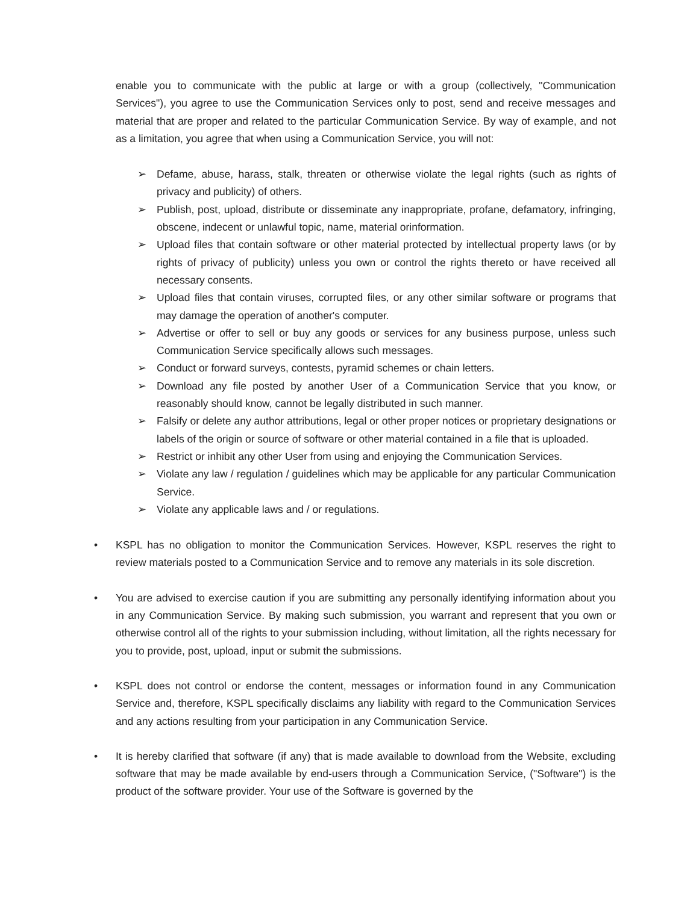enable you to communicate with the public at large or with a group (collectively, "Communication Services"), you agree to use the Communication Services only to post, send and receive messages and material that are proper and related to the particular Communication Service. By way of example, and not as a limitation, you agree that when using a Communication Service, you will not:
➢ Defame, abuse, harass, stalk, threaten or otherwise violate the legal rights (such as rights of privacy and publicity) of others.
➢ Publish, post, upload, distribute or disseminate any inappropriate, profane, defamatory, infringing, obscene, indecent or unlawful topic, name, material orinformation.
➢ Upload files that contain software or other material protected by intellectual property laws (or by rights of privacy of publicity) unless you own or control the rights thereto or have received all necessary consents.
➢ Upload files that contain viruses, corrupted files, or any other similar software or programs that may damage the operation of another's computer.
➢ Advertise or offer to sell or buy any goods or services for any business purpose, unless such Communication Service specifically allows such messages.
➢ Conduct or forward surveys, contests, pyramid schemes or chain letters.
➢ Download any file posted by another User of a Communication Service that you know, or reasonably should know, cannot be legally distributed in such manner.
➢ Falsify or delete any author attributions, legal or other proper notices or proprietary designations or labels of the origin or source of software or other material contained in a file that is uploaded.
➢ Restrict or inhibit any other User from using and enjoying the Communication Services.
➢ Violate any law / regulation / guidelines which may be applicable for any particular Communication Service.
➢ Violate any applicable laws and / or regulations.
• KSPL has no obligation to monitor the Communication Services. However, KSPL reserves the right to review materials posted to a Communication Service and to remove any materials in its sole discretion.
• You are advised to exercise caution if you are submitting any personally identifying information about you in any Communication Service. By making such submission, you warrant and represent that you own or otherwise control all of the rights to your submission including, without limitation, all the rights necessary for you to provide, post, upload, input or submit the submissions.
• KSPL does not control or endorse the content, messages or information found in any Communication Service and, therefore, KSPL specifically disclaims any liability with regard to the Communication Services and any actions resulting from your participation in any Communication Service.
• It is hereby clarified that software (if any) that is made available to download from the Website, excluding software that may be made available by end-users through a Communication Service, ("Software") is the product of the software provider. Your use of the Software is governed by the